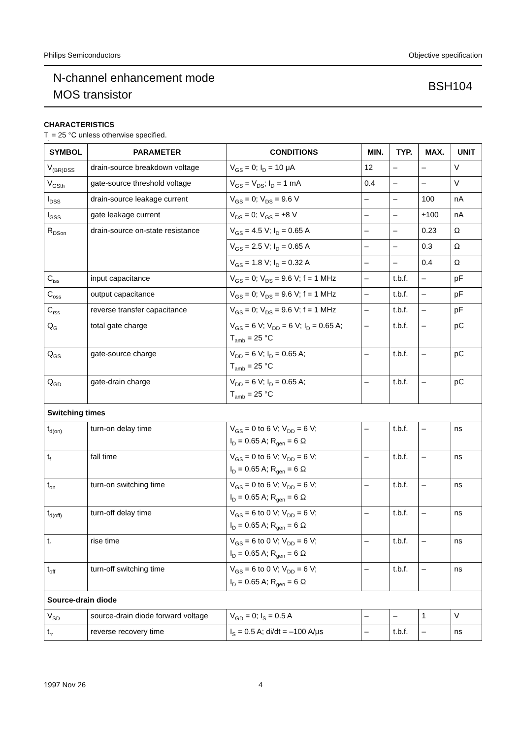Philips Semiconductors Objective specification
N-channel enhancement mode
MOS transistor
BSH104
CHARACTERISTICS
T<sub>j</sub> = 25 °C unless otherwise specified.
| SYMBOL | PARAMETER | CONDITIONS | MIN. | TYP. | MAX. | UNIT |
| --- | --- | --- | --- | --- | --- | --- |
| V<sub>(BR)DSS</sub> | drain-source breakdown voltage | V<sub>GS</sub> = 0; I<sub>D</sub> = 10 μA | 12 | – | – | V |
| V<sub>GSth</sub> | gate-source threshold voltage | V<sub>GS</sub> = V<sub>DS</sub>; I<sub>D</sub> = 1 mA | 0.4 | – | – | V |
| I<sub>DSS</sub> | drain-source leakage current | V<sub>GS</sub> = 0; V<sub>DS</sub> = 9.6 V | – | – | 100 | nA |
| I<sub>GSS</sub> | gate leakage current | V<sub>DS</sub> = 0; V<sub>GS</sub> = ±8 V | – | – | ±100 | nA |
| R<sub>DSon</sub> | drain-source on-state resistance | V<sub>GS</sub> = 4.5 V; I<sub>D</sub> = 0.65 A | – | – | 0.23 | Ω |
| | | V<sub>GS</sub> = 2.5 V; I<sub>D</sub> = 0.65 A | – | – | 0.3 | Ω |
| | | V<sub>GS</sub> = 1.8 V; I<sub>D</sub> = 0.32 A | – | – | 0.4 | Ω |
| C<sub>iss</sub> | input capacitance | V<sub>GS</sub> = 0; V<sub>DS</sub> = 9.6 V; f = 1 MHz | – | t.b.f. | – | pF |
| C<sub>oss</sub> | output capacitance | V<sub>GS</sub> = 0; V<sub>DS</sub> = 9.6 V; f = 1 MHz | – | t.b.f. | – | pF |
| C<sub>rss</sub> | reverse transfer capacitance | V<sub>GS</sub> = 0; V<sub>DS</sub> = 9.6 V; f = 1 MHz | – | t.b.f. | – | pF |
| Q<sub>G</sub> | total gate charge | V<sub>GS</sub> = 6 V; V<sub>DD</sub> = 6 V; I<sub>D</sub> = 0.65 A; T<sub>amb</sub> = 25 °C | – | t.b.f. | – | pC |
| Q<sub>GS</sub> | gate-source charge | V<sub>DD</sub> = 6 V; I<sub>D</sub> = 0.65 A; T<sub>amb</sub> = 25 °C | – | t.b.f. | – | pC |
| Q<sub>GD</sub> | gate-drain charge | V<sub>DD</sub> = 6 V; I<sub>D</sub> = 0.65 A; T<sub>amb</sub> = 25 °C | – | t.b.f. | – | pC |
| Switching times | | | | | | |
| t<sub>d(on)</sub> | turn-on delay time | V<sub>GS</sub> = 0 to 6 V; V<sub>DD</sub> = 6 V; I<sub>D</sub> = 0.65 A; R<sub>gen</sub> = 6 Ω | – | t.b.f. | – | ns |
| t<sub>f</sub> | fall time | V<sub>GS</sub> = 0 to 6 V; V<sub>DD</sub> = 6 V; I<sub>D</sub> = 0.65 A; R<sub>gen</sub> = 6 Ω | – | t.b.f. | – | ns |
| t<sub>on</sub> | turn-on switching time | V<sub>GS</sub> = 0 to 6 V; V<sub>DD</sub> = 6 V; I<sub>D</sub> = 0.65 A; R<sub>gen</sub> = 6 Ω | – | t.b.f. | – | ns |
| t<sub>d(off)</sub> | turn-off delay time | V<sub>GS</sub> = 6 to 0 V; V<sub>DD</sub> = 6 V; I<sub>D</sub> = 0.65 A; R<sub>gen</sub> = 6 Ω | – | t.b.f. | – | ns |
| t<sub>r</sub> | rise time | V<sub>GS</sub> = 6 to 0 V; V<sub>DD</sub> = 6 V; I<sub>D</sub> = 0.65 A; R<sub>gen</sub> = 6 Ω | – | t.b.f. | – | ns |
| t<sub>off</sub> | turn-off switching time | V<sub>GS</sub> = 6 to 0 V; V<sub>DD</sub> = 6 V; I<sub>D</sub> = 0.65 A; R<sub>gen</sub> = 6 Ω | – | t.b.f. | – | ns |
| Source-drain diode | | | | | | |
| V<sub>SD</sub> | source-drain diode forward voltage | V<sub>GD</sub> = 0; I<sub>S</sub> = 0.5 A | – | – | 1 | V |
| t<sub>rr</sub> | reverse recovery time | I<sub>S</sub> = 0.5 A; di/dt = –100 A/μs | – | t.b.f. | – | ns |
1997 Nov 26 4